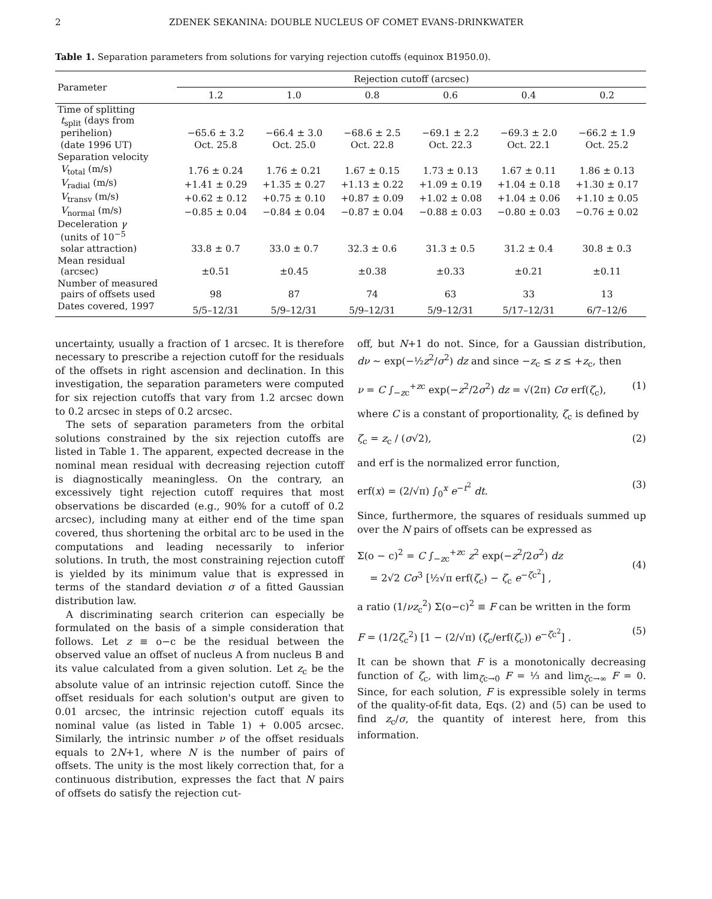2 ZDENEK SEKANINA: DOUBLE NUCLEUS OF COMET EVANS-DRINKWATER
Table 1. Separation parameters from solutions for varying rejection cutoffs (equinox B1950.0).
| Parameter | Rejection cutoff (arcsec) | | | | | |
| --- | --- | --- | --- | --- | --- | --- |
| | 1.2 | 1.0 | 0.8 | 0.6 | 0.4 | 0.2 |
| Time of splitting t<sub>split</sub> (days from perihelion) | −65.6 ± 3.2 | −66.4 ± 3.0 | −68.6 ± 2.5 | −69.1 ± 2.2 | −69.3 ± 2.0 | −66.2 ± 1.9 |
| (date 1996 UT) | Oct. 25.8 | Oct. 25.0 | Oct. 22.8 | Oct. 22.3 | Oct. 22.1 | Oct. 25.2 |
| Separation velocity | | | | | | |
| V<sub>total</sub> (m/s) | 1.76 ± 0.24 | 1.76 ± 0.21 | 1.67 ± 0.15 | 1.73 ± 0.13 | 1.67 ± 0.11 | 1.86 ± 0.13 |
| V<sub>radial</sub> (m/s) | +1.41 ± 0.29 | +1.35 ± 0.27 | +1.13 ± 0.22 | +1.09 ± 0.19 | +1.04 ± 0.18 | +1.30 ± 0.17 |
| V<sub>transv</sub> (m/s) | +0.62 ± 0.12 | +0.75 ± 0.10 | +0.87 ± 0.09 | +1.02 ± 0.08 | +1.04 ± 0.06 | +1.10 ± 0.05 |
| V<sub>normal</sub> (m/s) | −0.85 ± 0.04 | −0.84 ± 0.04 | −0.87 ± 0.04 | −0.88 ± 0.03 | −0.80 ± 0.03 | −0.76 ± 0.02 |
| Deceleration γ (units of 10<sup>−5</sup> solar attraction) | 33.8 ± 0.7 | 33.0 ± 0.7 | 32.3 ± 0.6 | 31.3 ± 0.5 | 31.2 ± 0.4 | 30.8 ± 0.3 |
| Mean residual (arcsec) | ±0.51 | ±0.45 | ±0.38 | ±0.33 | ±0.21 | ±0.11 |
| Number of measured pairs of offsets used | 98 | 87 | 74 | 63 | 33 | 13 |
| Dates covered, 1997 | 5/5–12/31 | 5/9–12/31 | 5/9–12/31 | 5/9–12/31 | 5/17–12/31 | 6/7–12/6 |
uncertainty, usually a fraction of 1 arcsec. It is therefore necessary to prescribe a rejection cutoff for the residuals of the offsets in right ascension and declination. In this investigation, the separation parameters were computed for six rejection cutoffs that vary from 1.2 arcsec down to 0.2 arcsec in steps of 0.2 arcsec.
The sets of separation parameters from the orbital solutions constrained by the six rejection cutoffs are listed in Table 1. The apparent, expected decrease in the nominal mean residual with decreasing rejection cutoff is diagnostically meaningless. On the contrary, an excessively tight rejection cutoff requires that most observations be discarded (e.g., 90% for a cutoff of 0.2 arcsec), including many at either end of the time span covered, thus shortening the orbital arc to be used in the computations and leading necessarily to inferior solutions. In truth, the most constraining rejection cutoff is yielded by its minimum value that is expressed in terms of the standard deviation σ of a fitted Gaussian distribution law.
A discriminating search criterion can especially be formulated on the basis of a simple consideration that follows. Let z ≡ o−c be the residual between the observed value an offset of nucleus A from nucleus B and its value calculated from a given solution. Let z<sub>c</sub> be the absolute value of an intrinsic rejection cutoff. Since the offset residuals for each solution's output are given to 0.01 arcsec, the intrinsic rejection cutoff equals its nominal value (as listed in Table 1) + 0.005 arcsec. Similarly, the intrinsic number ν of the offset residuals equals to 2N+1, where N is the number of pairs of offsets. The unity is the most likely correction that, for a continuous distribution, expresses the fact that N pairs of offsets do satisfy the rejection cut-
off, but N+1 do not. Since, for a Gaussian distribution, dν ∼ exp(−½z<sup>2</sup>/σ<sup>2</sup>) dz and since −z<sub>c</sub> ≤ z ≤ +z<sub>c</sub>, then
ν = C ∫<sub>−zc</sub><sup>+zc</sup> exp(−z<sup>2</sup>/2σ<sup>2</sup>) dz = √(2π) Cσ erf(ζ<sub>c</sub>), (1)
where C is a constant of proportionality, ζ<sub>c</sub> is defined by
ζ<sub>c</sub> = z<sub>c</sub> / (σ√2), (2)
and erf is the normalized error function,
erf(x) = (2/√π) ∫<sub>0</sub><sup>x</sup> e<sup>−t<sup>2</sup></sup> dt. (3)
Since, furthermore, the squares of residuals summed up over the N pairs of offsets can be expressed as
Σ(o − c)<sup>2</sup> = C ∫<sub>−zc</sub><sup>+zc</sup> z<sup>2</sup> exp(−z<sup>2</sup>/2σ<sup>2</sup>) dz
= 2√2 Cσ<sup>3</sup> [½√π erf(ζ<sub>c</sub>) − ζ<sub>c</sub> e<sup>−ζc<sup>2</sup></sup>] ,
(4)
a ratio (1/νz<sub>c</sub><sup>2</sup>) Σ(o−c)<sup>2</sup> ≡ F can be written in the form
F = (1/2ζ<sub>c</sub><sup>2</sup>) [1 − (2/√π) (ζ<sub>c</sub>/erf(ζ<sub>c</sub>)) e<sup>−ζc<sup>2</sup></sup>] . (5)
It can be shown that F is a monotonically decreasing function of ζ<sub>c</sub>, with lim<sub>ζc→0</sub> F = ⅓ and lim<sub>ζc→∞</sub> F = 0. Since, for each solution, F is expressible solely in terms of the quality-of-fit data, Eqs. (2) and (5) can be used to find z<sub>c</sub>/σ, the quantity of interest here, from this information.